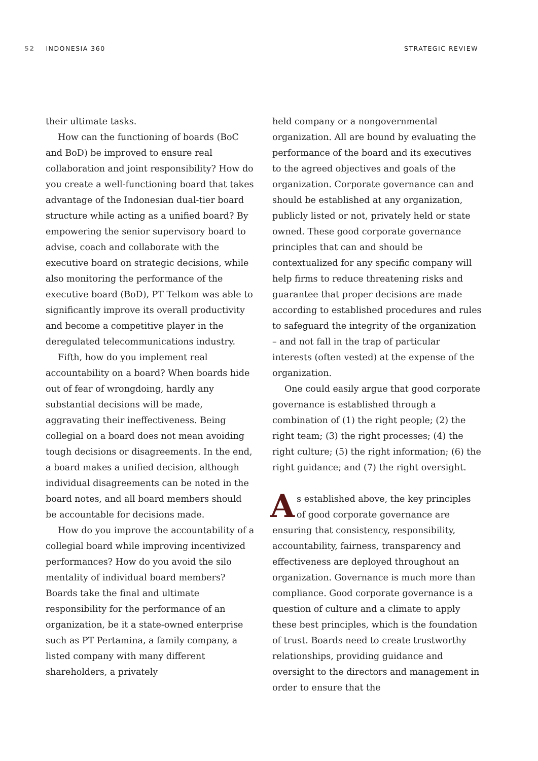52 INDONESIA 360 STRATEGIC REVIEW
their ultimate tasks.
How can the functioning of boards (BoC and BoD) be improved to ensure real collaboration and joint responsibility? How do you create a well-functioning board that takes advantage of the Indonesian dual-tier board structure while acting as a unified board? By empowering the senior supervisory board to advise, coach and collaborate with the executive board on strategic decisions, while also monitoring the performance of the executive board (BoD), PT Telkom was able to significantly improve its overall productivity and become a competitive player in the deregulated telecommunications industry.
Fifth, how do you implement real accountability on a board? When boards hide out of fear of wrongdoing, hardly any substantial decisions will be made, aggravating their ineffectiveness. Being collegial on a board does not mean avoiding tough decisions or disagreements. In the end, a board makes a unified decision, although individual disagreements can be noted in the board notes, and all board members should be accountable for decisions made.
How do you improve the accountability of a collegial board while improving incentivized performances? How do you avoid the silo mentality of individual board members? Boards take the final and ultimate responsibility for the performance of an organization, be it a state-owned enterprise such as PT Pertamina, a family company, a listed company with many different shareholders, a privately
held company or a nongovernmental organization. All are bound by evaluating the performance of the board and its executives to the agreed objectives and goals of the organization. Corporate governance can and should be established at any organization, publicly listed or not, privately held or state owned. These good corporate governance principles that can and should be contextualized for any specific company will help firms to reduce threatening risks and guarantee that proper decisions are made according to established procedures and rules to safeguard the integrity of the organization – and not fall in the trap of particular interests (often vested) at the expense of the organization.
One could easily argue that good corporate governance is established through a combination of (1) the right people; (2) the right team; (3) the right processes; (4) the right culture; (5) the right information; (6) the right guidance; and (7) the right oversight.
As established above, the key principles of good corporate governance are ensuring that consistency, responsibility, accountability, fairness, transparency and effectiveness are deployed throughout an organization. Governance is much more than compliance. Good corporate governance is a question of culture and a climate to apply these best principles, which is the foundation of trust. Boards need to create trustworthy relationships, providing guidance and oversight to the directors and management in order to ensure that the